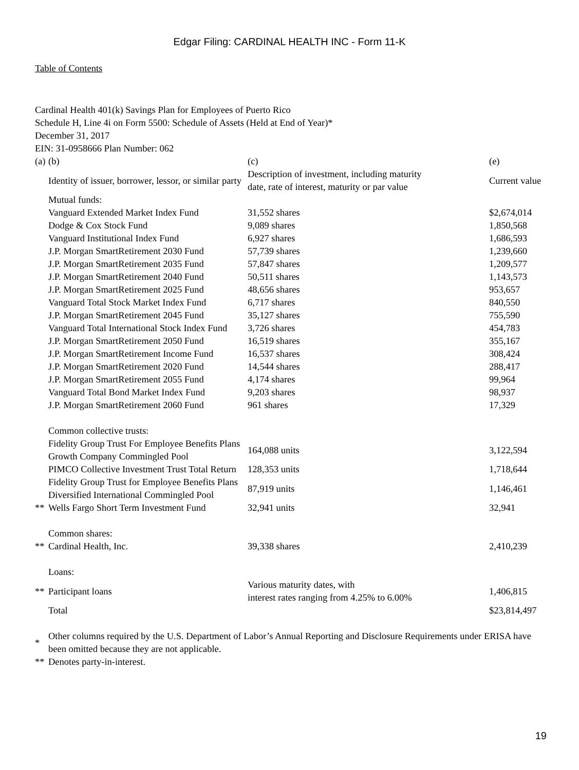Edgar Filing: CARDINAL HEALTH INC - Form 11-K
Table of Contents
Cardinal Health 401(k) Savings Plan for Employees of Puerto Rico
Schedule H, Line 4i on Form 5500: Schedule of Assets (Held at End of Year)*
December 31, 2017
EIN: 31-0958666 Plan Number: 062
| (a) | (b) | (c) | (e) |
| --- | --- | --- | --- |
| | Identity of issuer, borrower, lessor, or similar party | Description of investment, including maturity date, rate of interest, maturity or par value | Current value |
| | Mutual funds: | | |
| | Vanguard Extended Market Index Fund | 31,552 shares | $2,674,014 |
| | Dodge & Cox Stock Fund | 9,089 shares | 1,850,568 |
| | Vanguard Institutional Index Fund | 6,927 shares | 1,686,593 |
| | J.P. Morgan SmartRetirement 2030 Fund | 57,739 shares | 1,239,660 |
| | J.P. Morgan SmartRetirement 2035 Fund | 57,847 shares | 1,209,577 |
| | J.P. Morgan SmartRetirement 2040 Fund | 50,511 shares | 1,143,573 |
| | J.P. Morgan SmartRetirement 2025 Fund | 48,656 shares | 953,657 |
| | Vanguard Total Stock Market Index Fund | 6,717 shares | 840,550 |
| | J.P. Morgan SmartRetirement 2045 Fund | 35,127 shares | 755,590 |
| | Vanguard Total International Stock Index Fund | 3,726 shares | 454,783 |
| | J.P. Morgan SmartRetirement 2050 Fund | 16,519 shares | 355,167 |
| | J.P. Morgan SmartRetirement Income Fund | 16,537 shares | 308,424 |
| | J.P. Morgan SmartRetirement 2020 Fund | 14,544 shares | 288,417 |
| | J.P. Morgan SmartRetirement 2055 Fund | 4,174 shares | 99,964 |
| | Vanguard Total Bond Market Index Fund | 9,203 shares | 98,937 |
| | J.P. Morgan SmartRetirement 2060 Fund | 961 shares | 17,329 |
| | Common collective trusts: | | |
| | Fidelity Group Trust For Employee Benefits Plans Growth Company Commingled Pool | 164,088 units | 3,122,594 |
| | PIMCO Collective Investment Trust Total Return | 128,353 units | 1,718,644 |
| | Fidelity Group Trust for Employee Benefits Plans Diversified International Commingled Pool | 87,919 units | 1,146,461 |
| ** | Wells Fargo Short Term Investment Fund | 32,941 units | 32,941 |
| | Common shares: | | |
| ** | Cardinal Health, Inc. | 39,338 shares | 2,410,239 |
| | Loans: | | |
| ** | Participant loans | Various maturity dates, with interest rates ranging from 4.25% to 6.00% | 1,406,815 |
| | Total | | $23,814,497 |
| * | Other columns required by the U.S. Department of Labor’s Annual Reporting and Disclosure Requirements under ERISA have been omitted because they are not applicable. | | |
| ** | Denotes party-in-interest. | | |
19